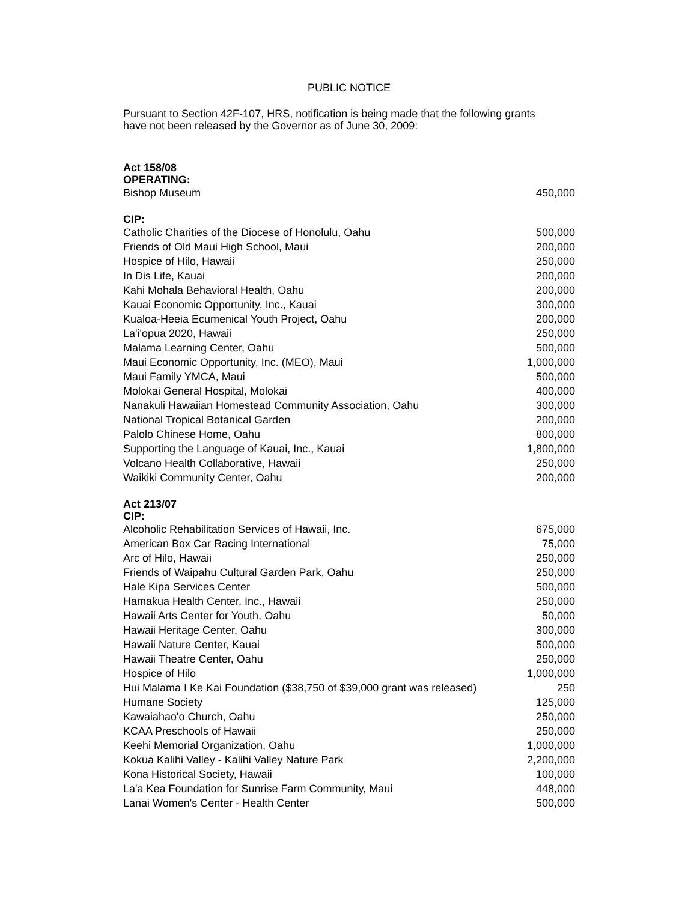PUBLIC NOTICE
Pursuant to Section 42F-107, HRS, notification is being made that the following grants
have not been released by the Governor as of June 30, 2009:
| Act 158/08 | |
| OPERATING: | |
| Bishop Museum | 450,000 |
| CIP: | |
| Catholic Charities of the Diocese of Honolulu, Oahu | 500,000 |
| Friends of Old Maui High School, Maui | 200,000 |
| Hospice of Hilo, Hawaii | 250,000 |
| In Dis Life, Kauai | 200,000 |
| Kahi Mohala Behavioral Health, Oahu | 200,000 |
| Kauai Economic Opportunity, Inc., Kauai | 300,000 |
| Kualoa-Heeia Ecumenical Youth Project, Oahu | 200,000 |
| La'i'opua 2020, Hawaii | 250,000 |
| Malama Learning Center, Oahu | 500,000 |
| Maui Economic Opportunity, Inc. (MEO), Maui | 1,000,000 |
| Maui Family YMCA, Maui | 500,000 |
| Molokai General Hospital, Molokai | 400,000 |
| Nanakuli Hawaiian Homestead Community Association, Oahu | 300,000 |
| National Tropical Botanical Garden | 200,000 |
| Palolo Chinese Home, Oahu | 800,000 |
| Supporting the Language of Kauai, Inc., Kauai | 1,800,000 |
| Volcano Health Collaborative, Hawaii | 250,000 |
| Waikiki Community Center, Oahu | 200,000 |
| Act 213/07 | |
| CIP: | |
| Alcoholic Rehabilitation Services of Hawaii, Inc. | 675,000 |
| American Box Car Racing International | 75,000 |
| Arc of Hilo, Hawaii | 250,000 |
| Friends of Waipahu Cultural Garden Park, Oahu | 250,000 |
| Hale Kipa Services Center | 500,000 |
| Hamakua Health Center, Inc., Hawaii | 250,000 |
| Hawaii Arts Center for Youth, Oahu | 50,000 |
| Hawaii Heritage Center, Oahu | 300,000 |
| Hawaii Nature Center, Kauai | 500,000 |
| Hawaii Theatre Center, Oahu | 250,000 |
| Hospice of Hilo | 1,000,000 |
| Hui Malama I Ke Kai Foundation ($38,750 of $39,000 grant was released) | 250 |
| Humane Society | 125,000 |
| Kawaiahao'o Church, Oahu | 250,000 |
| KCAA Preschools of Hawaii | 250,000 |
| Keehi Memorial Organization, Oahu | 1,000,000 |
| Kokua Kalihi Valley - Kalihi Valley Nature Park | 2,200,000 |
| Kona Historical Society, Hawaii | 100,000 |
| La'a Kea Foundation for Sunrise Farm Community, Maui | 448,000 |
| Lanai Women's Center - Health Center | 500,000 |